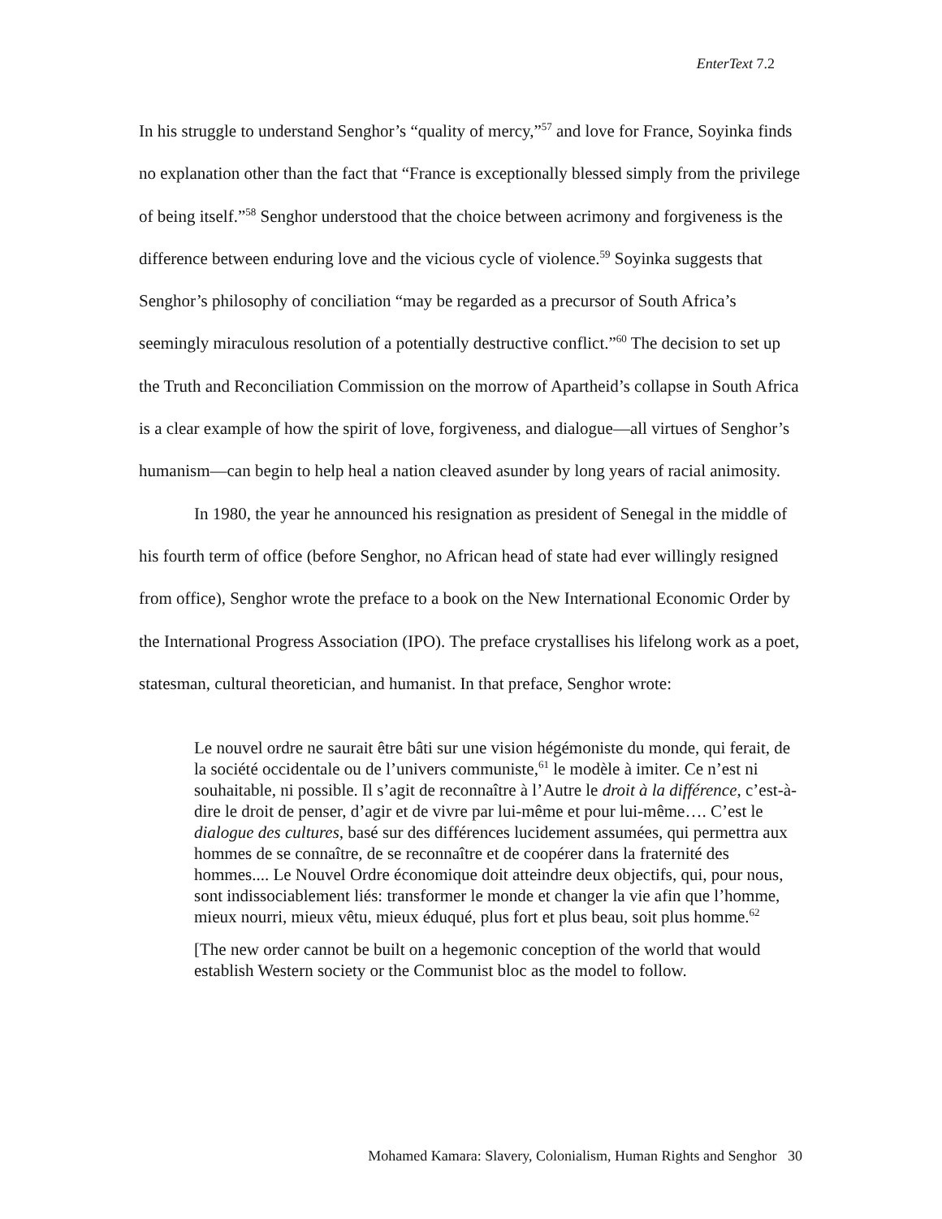EnterText 7.2
In his struggle to understand Senghor’s “quality of mercy,”<sup>57</sup> and love for France, Soyinka finds no explanation other than the fact that “France is exceptionally blessed simply from the privilege of being itself.”<sup>58</sup> Senghor understood that the choice between acrimony and forgiveness is the difference between enduring love and the vicious cycle of violence.<sup>59</sup> Soyinka suggests that Senghor’s philosophy of conciliation “may be regarded as a precursor of South Africa’s seemingly miraculous resolution of a potentially destructive conflict.”<sup>60</sup> The decision to set up the Truth and Reconciliation Commission on the morrow of Apartheid’s collapse in South Africa is a clear example of how the spirit of love, forgiveness, and dialogue—all virtues of Senghor’s humanism—can begin to help heal a nation cleaved asunder by long years of racial animosity.
In 1980, the year he announced his resignation as president of Senegal in the middle of his fourth term of office (before Senghor, no African head of state had ever willingly resigned from office), Senghor wrote the preface to a book on the New International Economic Order by the International Progress Association (IPO). The preface crystallises his lifelong work as a poet, statesman, cultural theoretician, and humanist. In that preface, Senghor wrote:
Le nouvel ordre ne saurait être bâti sur une vision hégémoniste du monde, qui ferait, de la société occidentale ou de l’univers communiste,<sup>61</sup> le modèle à imiter. Ce n’est ni souhaitable, ni possible. Il s’agit de reconnaître à l’Autre le droit à la différence, c’est-à-dire le droit de penser, d’agir et de vivre par lui-même et pour lui-même…. C’est le dialogue des cultures, basé sur des différences lucidement assumées, qui permettra aux hommes de se connaître, de se reconnaître et de coopérer dans la fraternité des hommes.... Le Nouvel Ordre économique doit atteindre deux objectifs, qui, pour nous, sont indissociablement liés: transformer le monde et changer la vie afin que l’homme, mieux nourri, mieux vêtu, mieux éduqué, plus fort et plus beau, soit plus homme.<sup>62</sup>
[The new order cannot be built on a hegemonic conception of the world that would establish Western society or the Communist bloc as the model to follow.
Mohamed Kamara: Slavery, Colonialism, Human Rights and Senghor 30